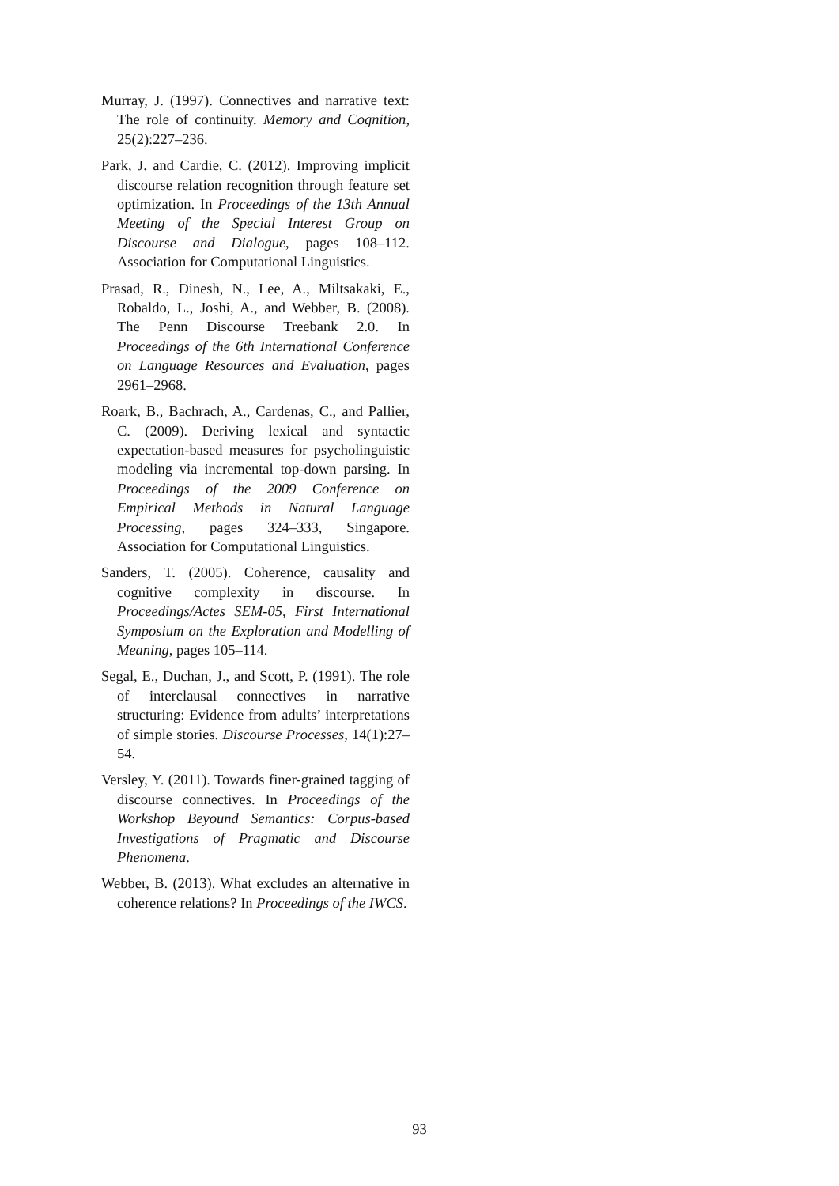Murray, J. (1997). Connectives and narrative text: The role of continuity. Memory and Cognition, 25(2):227–236.
Park, J. and Cardie, C. (2012). Improving implicit discourse relation recognition through feature set optimization. In Proceedings of the 13th Annual Meeting of the Special Interest Group on Discourse and Dialogue, pages 108–112. Association for Computational Linguistics.
Prasad, R., Dinesh, N., Lee, A., Miltsakaki, E., Robaldo, L., Joshi, A., and Webber, B. (2008). The Penn Discourse Treebank 2.0. In Proceedings of the 6th International Conference on Language Resources and Evaluation, pages 2961–2968.
Roark, B., Bachrach, A., Cardenas, C., and Pallier, C. (2009). Deriving lexical and syntactic expectation-based measures for psycholinguistic modeling via incremental top-down parsing. In Proceedings of the 2009 Conference on Empirical Methods in Natural Language Processing, pages 324–333, Singapore. Association for Computational Linguistics.
Sanders, T. (2005). Coherence, causality and cognitive complexity in discourse. In Proceedings/Actes SEM-05, First International Symposium on the Exploration and Modelling of Meaning, pages 105–114.
Segal, E., Duchan, J., and Scott, P. (1991). The role of interclausal connectives in narrative structuring: Evidence from adults’ interpretations of simple stories. Discourse Processes, 14(1):27–54.
Versley, Y. (2011). Towards finer-grained tagging of discourse connectives. In Proceedings of the Workshop Beyound Semantics: Corpus-based Investigations of Pragmatic and Discourse Phenomena.
Webber, B. (2013). What excludes an alternative in coherence relations? In Proceedings of the IWCS.
93